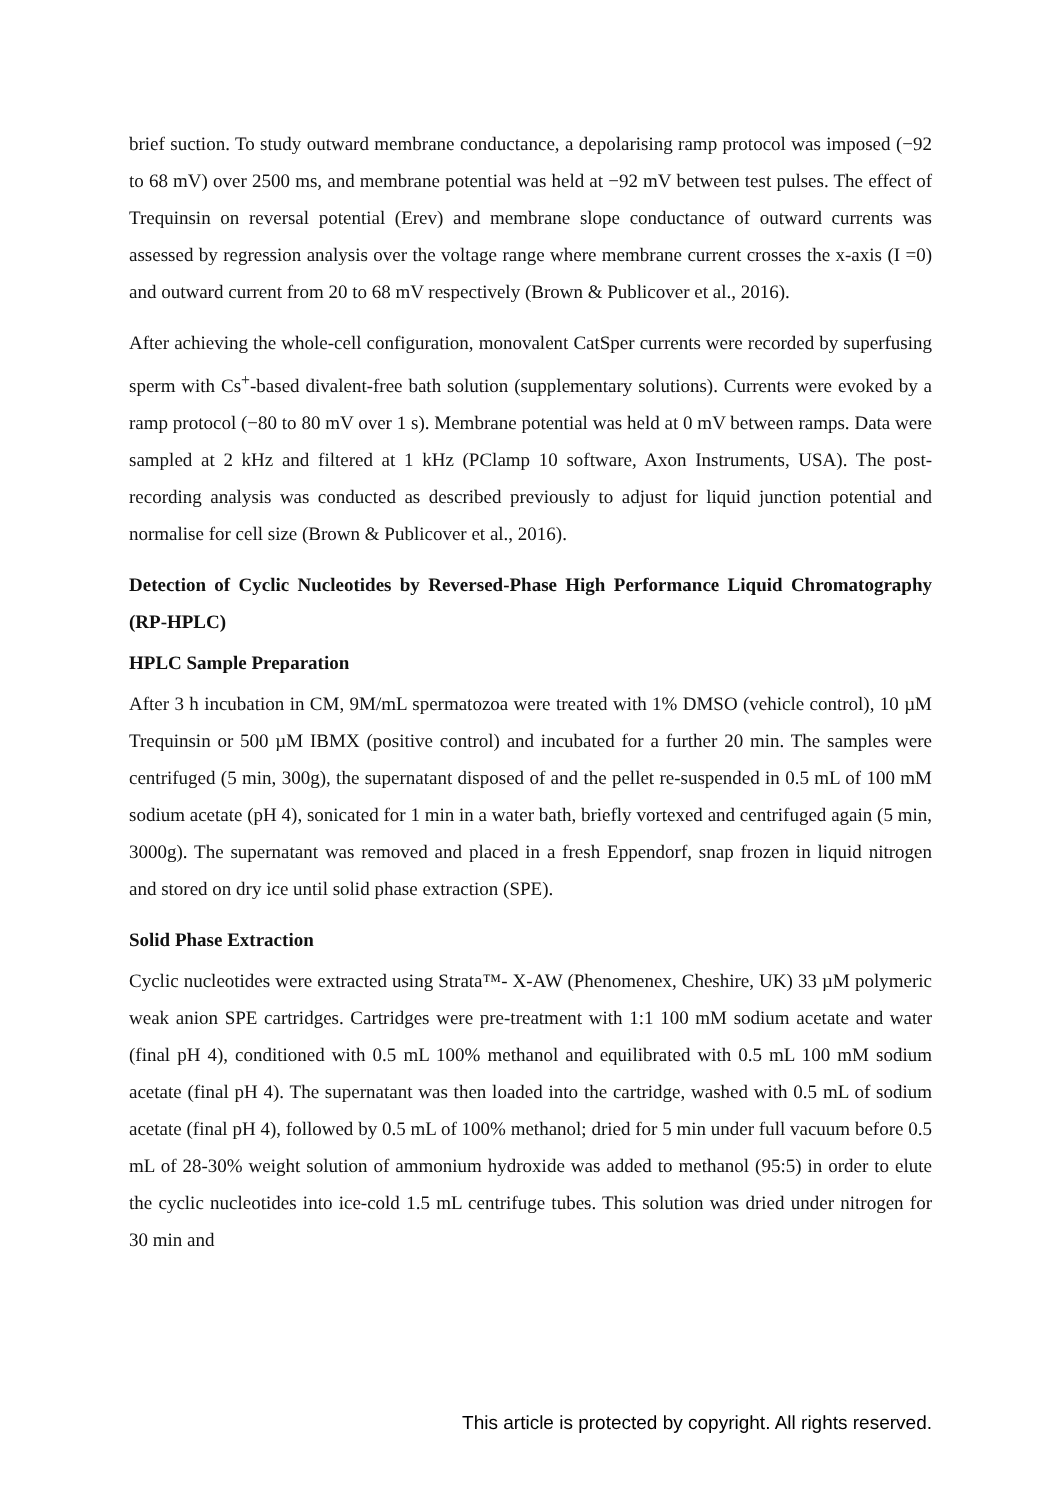brief suction. To study outward membrane conductance, a depolarising ramp protocol was imposed (−92 to 68 mV) over 2500 ms, and membrane potential was held at −92 mV between test pulses. The effect of Trequinsin on reversal potential (Erev) and membrane slope conductance of outward currents was assessed by regression analysis over the voltage range where membrane current crosses the x-axis (I =0) and outward current from 20 to 68 mV respectively (Brown & Publicover et al., 2016).
After achieving the whole-cell configuration, monovalent CatSper currents were recorded by superfusing sperm with Cs<sup>+</sup>-based divalent-free bath solution (supplementary solutions). Currents were evoked by a ramp protocol (−80 to 80 mV over 1 s). Membrane potential was held at 0 mV between ramps. Data were sampled at 2 kHz and filtered at 1 kHz (PClamp 10 software, Axon Instruments, USA). The post-recording analysis was conducted as described previously to adjust for liquid junction potential and normalise for cell size (Brown & Publicover et al., 2016).
Detection of Cyclic Nucleotides by Reversed-Phase High Performance Liquid Chromatography (RP-HPLC)
HPLC Sample Preparation
After 3 h incubation in CM, 9M/mL spermatozoa were treated with 1% DMSO (vehicle control), 10 µM Trequinsin or 500 µM IBMX (positive control) and incubated for a further 20 min. The samples were centrifuged (5 min, 300g), the supernatant disposed of and the pellet re-suspended in 0.5 mL of 100 mM sodium acetate (pH 4), sonicated for 1 min in a water bath, briefly vortexed and centrifuged again (5 min, 3000g). The supernatant was removed and placed in a fresh Eppendorf, snap frozen in liquid nitrogen and stored on dry ice until solid phase extraction (SPE).
Solid Phase Extraction
Cyclic nucleotides were extracted using Strata™- X-AW (Phenomenex, Cheshire, UK) 33 µM polymeric weak anion SPE cartridges. Cartridges were pre-treatment with 1:1 100 mM sodium acetate and water (final pH 4), conditioned with 0.5 mL 100% methanol and equilibrated with 0.5 mL 100 mM sodium acetate (final pH 4). The supernatant was then loaded into the cartridge, washed with 0.5 mL of sodium acetate (final pH 4), followed by 0.5 mL of 100% methanol; dried for 5 min under full vacuum before 0.5 mL of 28-30% weight solution of ammonium hydroxide was added to methanol (95:5) in order to elute the cyclic nucleotides into ice-cold 1.5 mL centrifuge tubes. This solution was dried under nitrogen for 30 min and
This article is protected by copyright. All rights reserved.